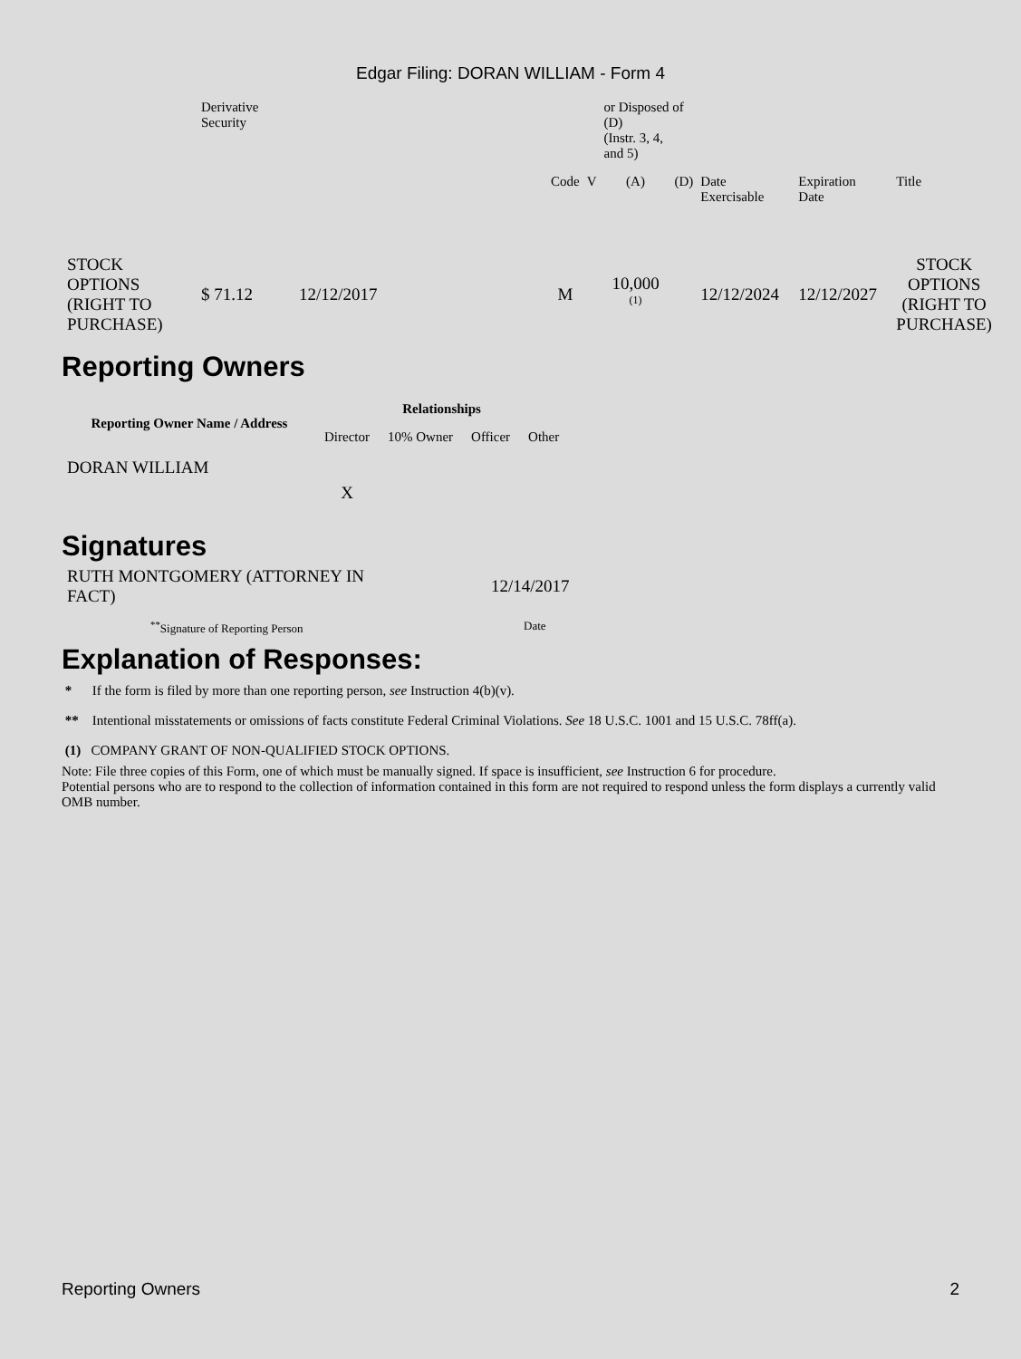Edgar Filing: DORAN WILLIAM - Form 4
| | Derivative Security | | | | or Disposed of (D) (Instr. 3, 4, and 5) | | | | |
| | | | Code | V | (A) | (D) | Date Exercisable | Expiration Date | Title |
| STOCK OPTIONS (RIGHT TO PURCHASE) | $ 71.12 | 12/12/2017 | M | | 10,000 <sup>(1)</sup> | | 12/12/2024 | 12/12/2027 | STOCK OPTIONS (RIGHT TO PURCHASE) |
Reporting Owners
| Reporting Owner Name / Address | Relationships | | | |
| --- | --- | --- | --- | --- |
| | Director | 10% Owner | Officer | Other |
| DORAN WILLIAM | X | | | |
Signatures
| RUTH MONTGOMERY (ATTORNEY IN FACT) | 12/14/2017 |
| <sup>**</sup> Signature of Reporting Person | Date |
Explanation of Responses:
* If the form is filed by more than one reporting person, see Instruction 4(b)(v).
** Intentional misstatements or omissions of facts constitute Federal Criminal Violations. See 18 U.S.C. 1001 and 15 U.S.C. 78ff(a).
(1) COMPANY GRANT OF NON-QUALIFIED STOCK OPTIONS.
Note: File three copies of this Form, one of which must be manually signed. If space is insufficient, see Instruction 6 for procedure.
Potential persons who are to respond to the collection of information contained in this form are not required to respond unless the form displays a currently valid OMB number.
Reporting Owners 2